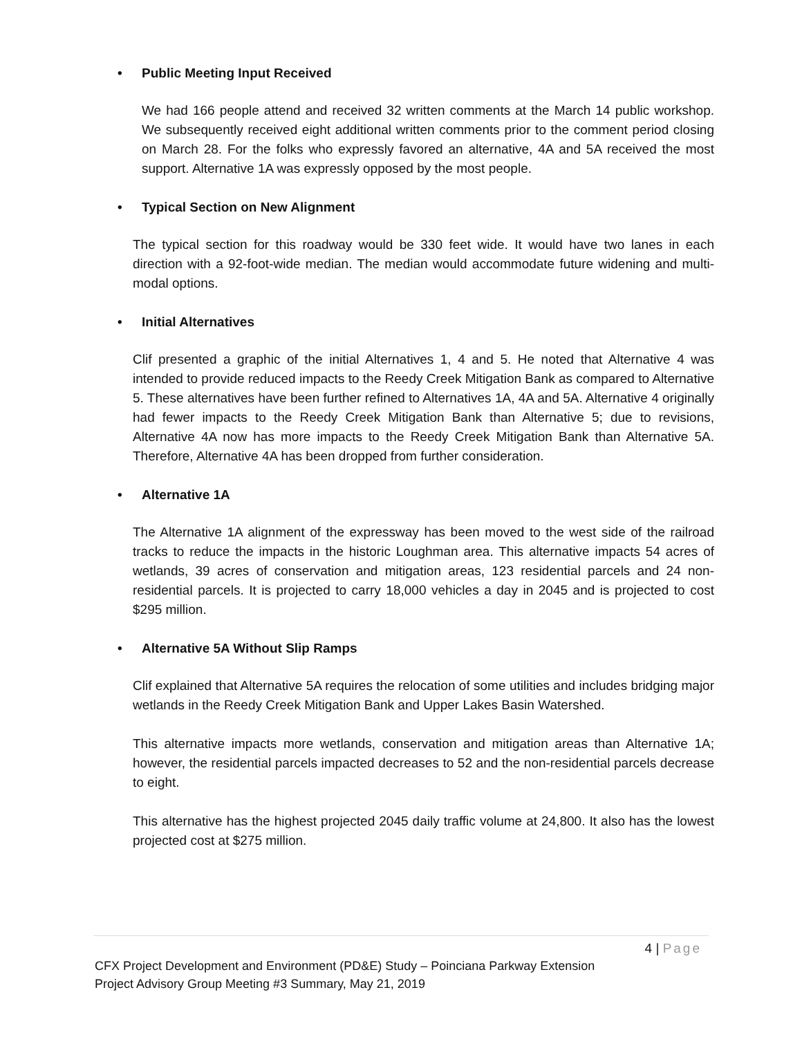• Public Meeting Input Received
We had 166 people attend and received 32 written comments at the March 14 public workshop. We subsequently received eight additional written comments prior to the comment period closing on March 28. For the folks who expressly favored an alternative, 4A and 5A received the most support. Alternative 1A was expressly opposed by the most people.
• Typical Section on New Alignment
The typical section for this roadway would be 330 feet wide. It would have two lanes in each direction with a 92-foot-wide median. The median would accommodate future widening and multi-modal options.
• Initial Alternatives
Clif presented a graphic of the initial Alternatives 1, 4 and 5. He noted that Alternative 4 was intended to provide reduced impacts to the Reedy Creek Mitigation Bank as compared to Alternative 5. These alternatives have been further refined to Alternatives 1A, 4A and 5A. Alternative 4 originally had fewer impacts to the Reedy Creek Mitigation Bank than Alternative 5; due to revisions, Alternative 4A now has more impacts to the Reedy Creek Mitigation Bank than Alternative 5A. Therefore, Alternative 4A has been dropped from further consideration.
• Alternative 1A
The Alternative 1A alignment of the expressway has been moved to the west side of the railroad tracks to reduce the impacts in the historic Loughman area. This alternative impacts 54 acres of wetlands, 39 acres of conservation and mitigation areas, 123 residential parcels and 24 non-residential parcels. It is projected to carry 18,000 vehicles a day in 2045 and is projected to cost $295 million.
• Alternative 5A Without Slip Ramps
Clif explained that Alternative 5A requires the relocation of some utilities and includes bridging major wetlands in the Reedy Creek Mitigation Bank and Upper Lakes Basin Watershed.
This alternative impacts more wetlands, conservation and mitigation areas than Alternative 1A; however, the residential parcels impacted decreases to 52 and the non-residential parcels decrease to eight.
This alternative has the highest projected 2045 daily traffic volume at 24,800. It also has the lowest projected cost at $275 million.
4 | Page
CFX Project Development and Environment (PD&E) Study – Poinciana Parkway Extension
Project Advisory Group Meeting #3 Summary, May 21, 2019